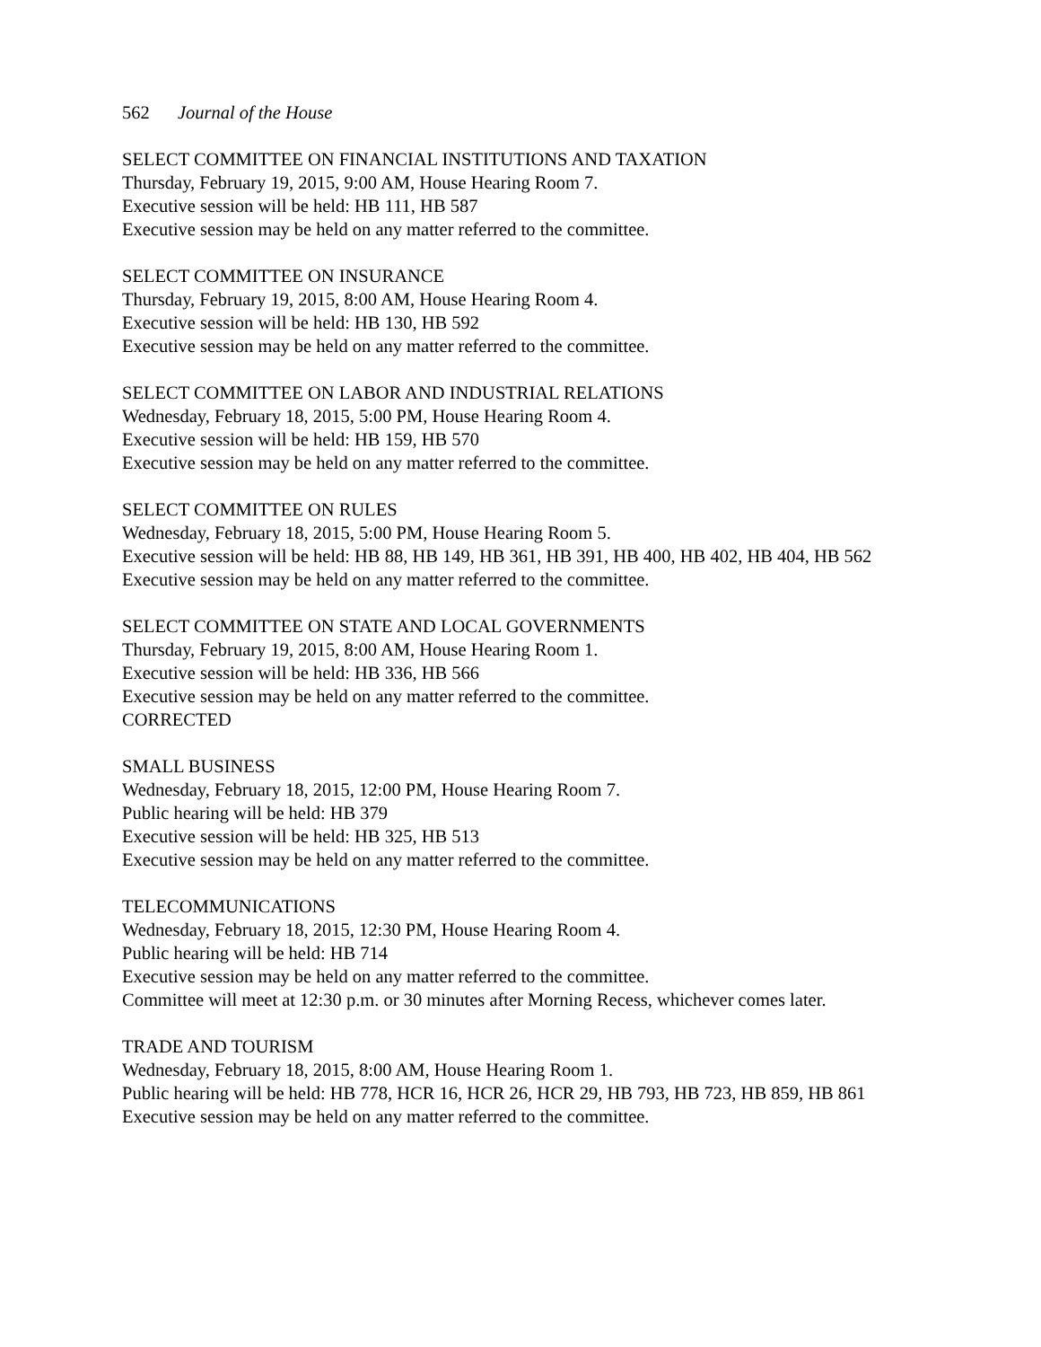562 Journal of the House
SELECT COMMITTEE ON FINANCIAL INSTITUTIONS AND TAXATION
Thursday, February 19, 2015, 9:00 AM, House Hearing Room 7.
Executive session will be held: HB 111, HB 587
Executive session may be held on any matter referred to the committee.
SELECT COMMITTEE ON INSURANCE
Thursday, February 19, 2015, 8:00 AM, House Hearing Room 4.
Executive session will be held: HB 130, HB 592
Executive session may be held on any matter referred to the committee.
SELECT COMMITTEE ON LABOR AND INDUSTRIAL RELATIONS
Wednesday, February 18, 2015, 5:00 PM, House Hearing Room 4.
Executive session will be held: HB 159, HB 570
Executive session may be held on any matter referred to the committee.
SELECT COMMITTEE ON RULES
Wednesday, February 18, 2015, 5:00 PM, House Hearing Room 5.
Executive session will be held: HB 88, HB 149, HB 361, HB 391, HB 400, HB 402, HB 404, HB 562
Executive session may be held on any matter referred to the committee.
SELECT COMMITTEE ON STATE AND LOCAL GOVERNMENTS
Thursday, February 19, 2015, 8:00 AM, House Hearing Room 1.
Executive session will be held: HB 336, HB 566
Executive session may be held on any matter referred to the committee.
CORRECTED
SMALL BUSINESS
Wednesday, February 18, 2015, 12:00 PM, House Hearing Room 7.
Public hearing will be held: HB 379
Executive session will be held: HB 325, HB 513
Executive session may be held on any matter referred to the committee.
TELECOMMUNICATIONS
Wednesday, February 18, 2015, 12:30 PM, House Hearing Room 4.
Public hearing will be held: HB 714
Executive session may be held on any matter referred to the committee.
Committee will meet at 12:30 p.m. or 30 minutes after Morning Recess, whichever comes later.
TRADE AND TOURISM
Wednesday, February 18, 2015, 8:00 AM, House Hearing Room 1.
Public hearing will be held: HB 778, HCR 16, HCR 26, HCR 29, HB 793, HB 723, HB 859, HB 861
Executive session may be held on any matter referred to the committee.